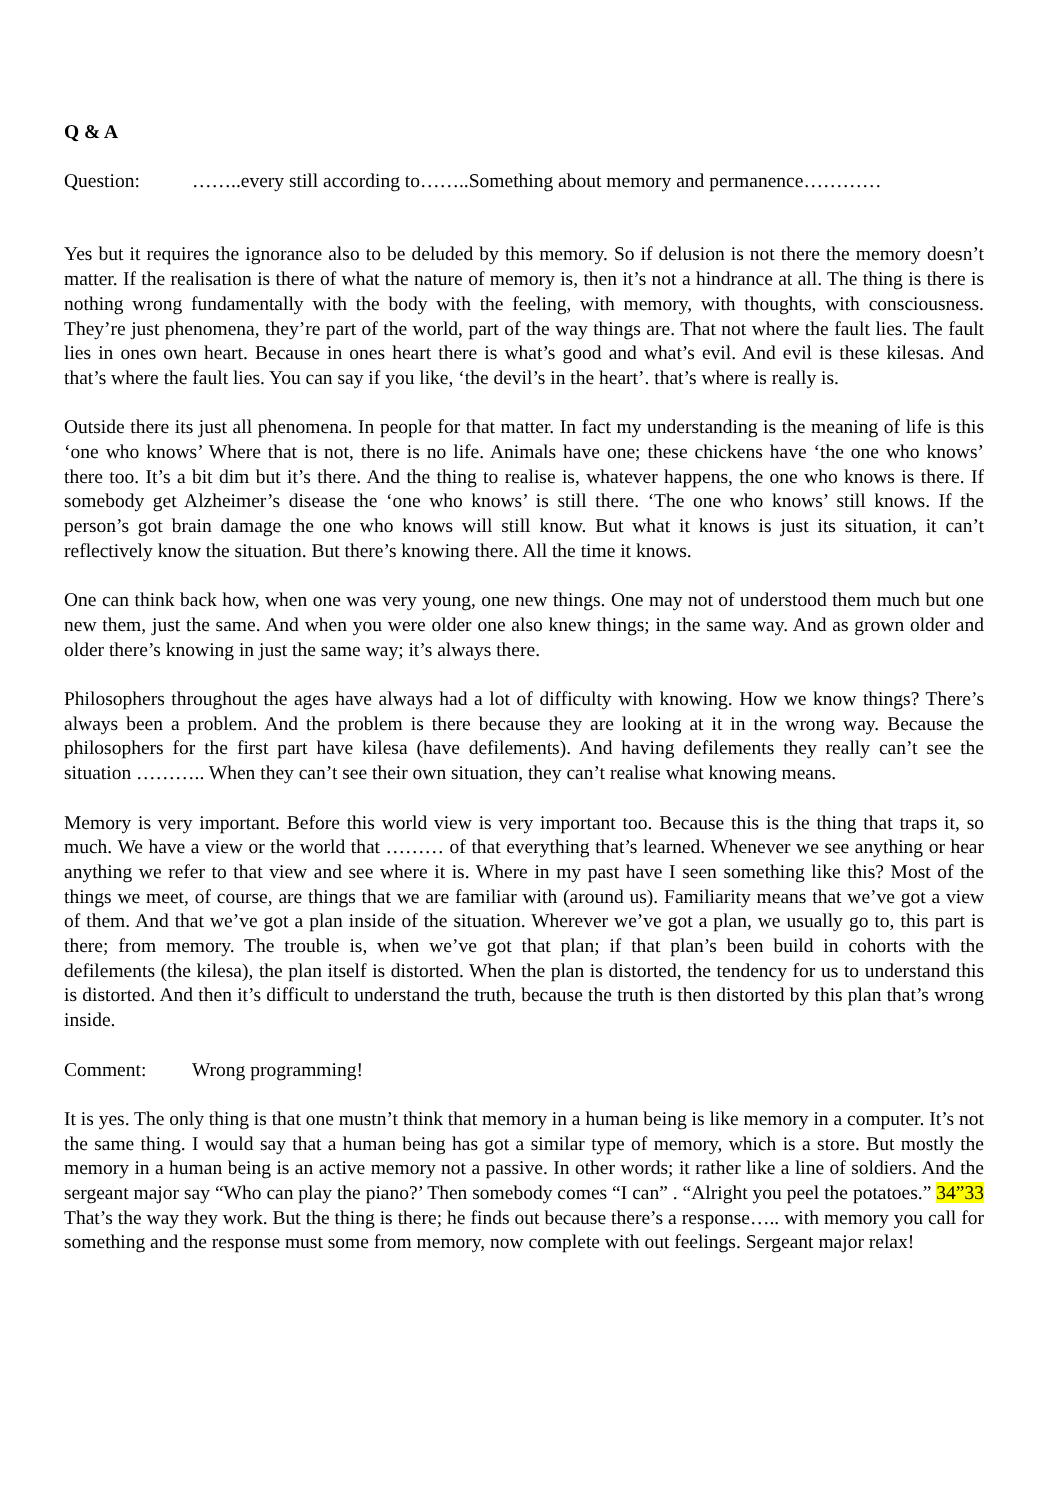Q & A
Question: ……..every still according to……..Something about memory and permanence…………
Yes but it requires the ignorance also to be deluded by this memory. So if delusion is not there the memory doesn’t matter. If the realisation is there of what the nature of memory is, then it’s not a hindrance at all. The thing is there is nothing wrong fundamentally with the body with the feeling, with memory, with thoughts, with consciousness. They’re just phenomena, they’re part of the world, part of the way things are. That not where the fault lies. The fault lies in ones own heart. Because in ones heart there is what’s good and what’s evil. And evil is these kilesas. And that’s where the fault lies. You can say if you like, ‘the devil’s in the heart’. that’s where is really is.
Outside there its just all phenomena. In people for that matter. In fact my understanding is the meaning of life is this ‘one who knows’ Where that is not, there is no life. Animals have one; these chickens have ‘the one who knows’ there too. It’s a bit dim but it’s there. And the thing to realise is, whatever happens, the one who knows is there. If somebody get Alzheimer’s disease the ‘one who knows’ is still there. ‘The one who knows’ still knows. If the person’s got brain damage the one who knows will still know. But what it knows is just its situation, it can’t reflectively know the situation. But there’s knowing there. All the time it knows.
One can think back how, when one was very young, one new things. One may not of understood them much but one new them, just the same. And when you were older one also knew things; in the same way. And as grown older and older there’s knowing in just the same way; it’s always there.
Philosophers throughout the ages have always had a lot of difficulty with knowing. How we know things? There’s always been a problem. And the problem is there because they are looking at it in the wrong way. Because the philosophers for the first part have kilesa (have defilements). And having defilements they really can’t see the situation ……….. When they can’t see their own situation, they can’t realise what knowing means.
Memory is very important. Before this world view is very important too. Because this is the thing that traps it, so much. We have a view or the world that ……… of that everything that’s learned. Whenever we see anything or hear anything we refer to that view and see where it is. Where in my past have I seen something like this? Most of the things we meet, of course, are things that we are familiar with (around us). Familiarity means that we’ve got a view of them. And that we’ve got a plan inside of the situation. Wherever we’ve got a plan, we usually go to, this part is there; from memory. The trouble is, when we’ve got that plan; if that plan’s been build in cohorts with the defilements (the kilesa), the plan itself is distorted. When the plan is distorted, the tendency for us to understand this is distorted. And then it’s difficult to understand the truth, because the truth is then distorted by this plan that’s wrong inside.
Comment: Wrong programming!
It is yes. The only thing is that one mustn’t think that memory in a human being is like memory in a computer. It’s not the same thing. I would say that a human being has got a similar type of memory, which is a store. But mostly the memory in a human being is an active memory not a passive. In other words; it rather like a line of soldiers. And the sergeant major say “Who can play the piano?’ Then somebody comes “I can” . “Alright you peel the potatoes.” 34”33 That’s the way they work. But the thing is there; he finds out because there’s a response….. with memory you call for something and the response must some from memory, now complete with out feelings. Sergeant major relax!